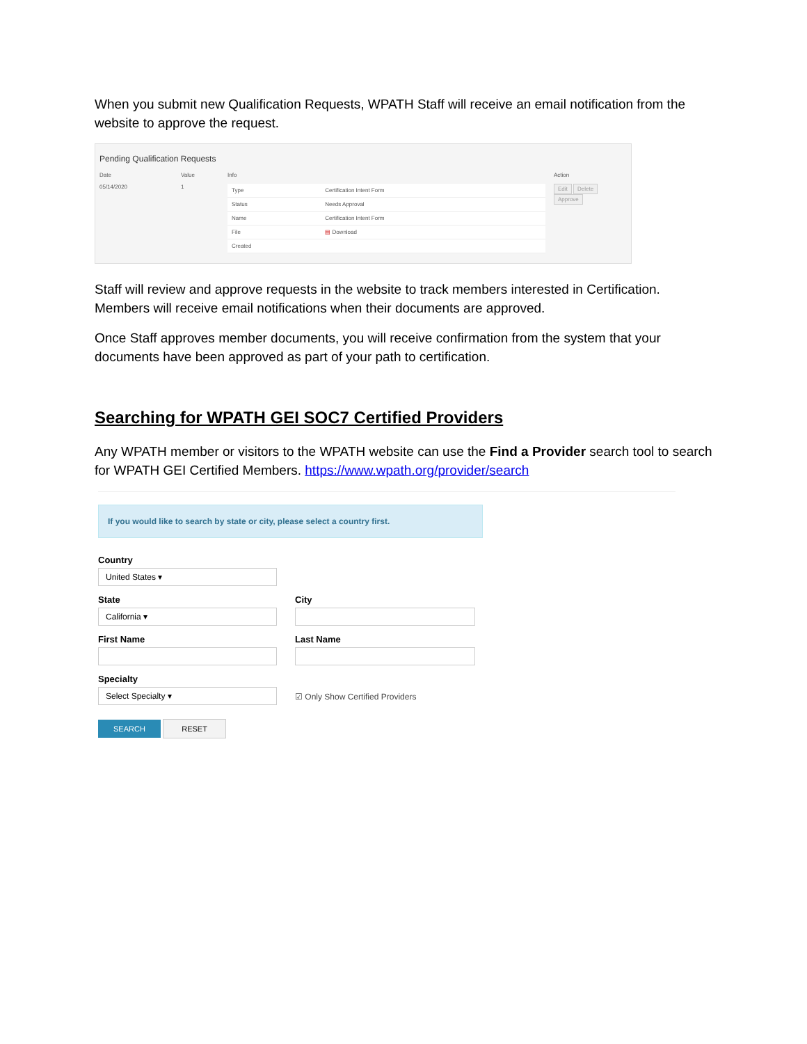When you submit new Qualification Requests, WPATH Staff will receive an email notification from the website to approve the request.
Pending Qualification Requests
| Date | Value | Info | Action |
| --- | --- | --- | --- |
| 05/14/2020 | 1 | / Type / Certification Intent Form / / Status / Needs Approval / / Name / Certification Intent Form / / File / ▤ Download / / Created / / | Edit Delete Approve |
Staff will review and approve requests in the website to track members interested in Certification. Members will receive email notifications when their documents are approved.
Once Staff approves member documents, you will receive confirmation from the system that your documents have been approved as part of your path to certification.
Searching for WPATH GEI SOC7 Certified Providers
Any WPATH member or visitors to the WPATH website can use the Find a Provider search tool to search for WPATH GEI Certified Members. https://www.wpath.org/provider/search
If you would like to search by state or city, please select a country first.
Country
United States ▾
State
California ▾
City
First Name Last Name
Specialty
Select Specialty ▾
☑ Only Show Certified Providers
SEARCH RESET